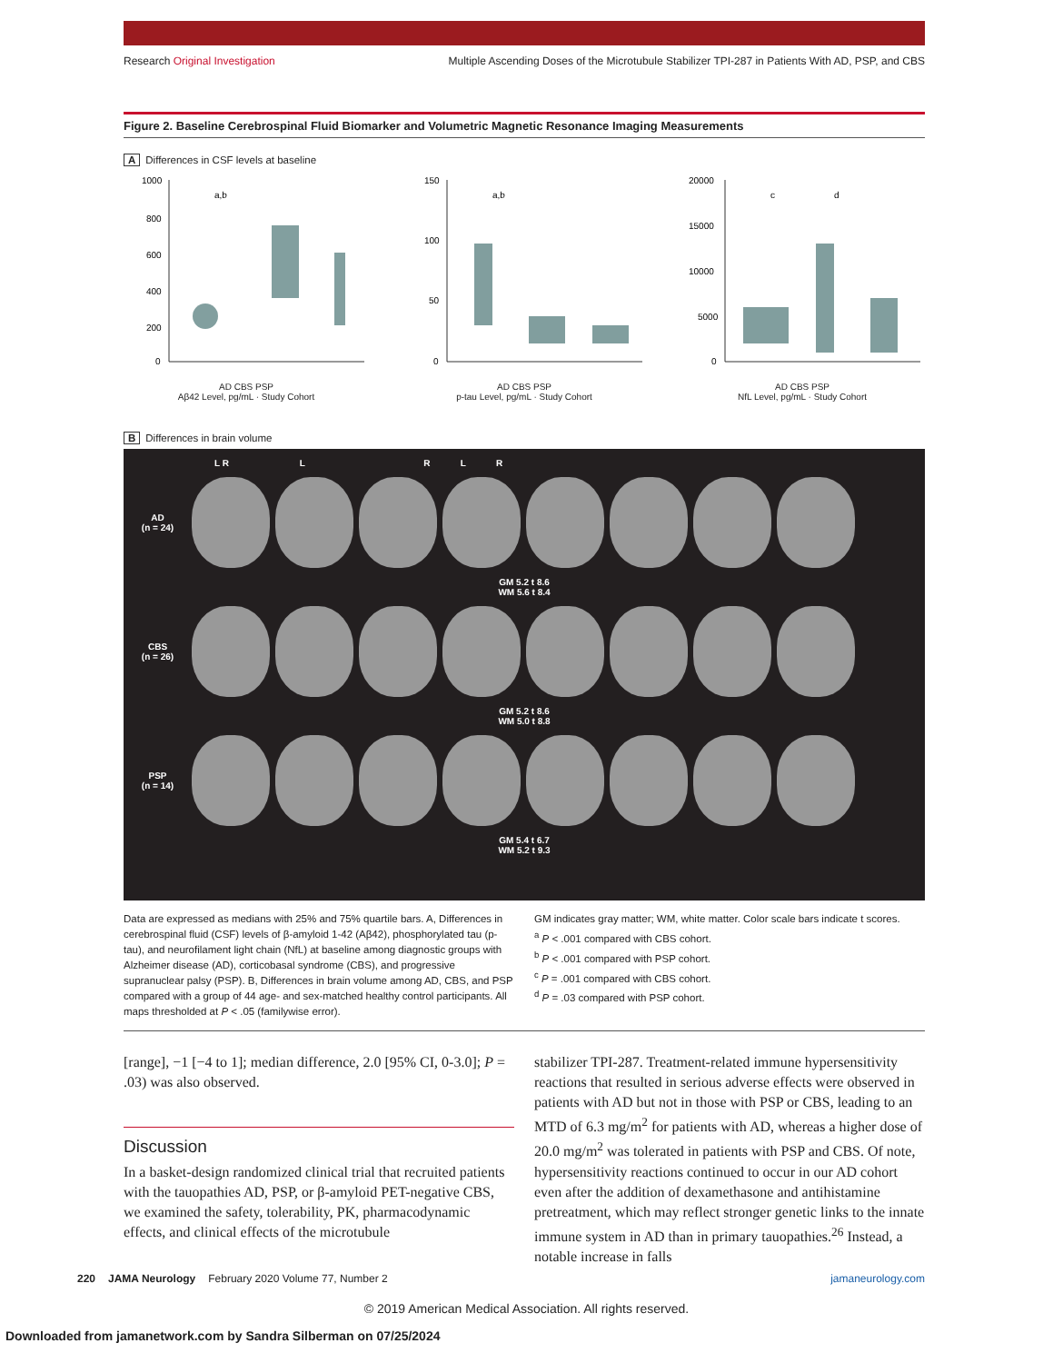Research Original Investigation
Multiple Ascending Doses of the Microtubule Stabilizer TPI-287 in Patients With AD, PSP, and CBS
Figure 2. Baseline Cerebrospinal Fluid Biomarker and Volumetric Magnetic Resonance Imaging Measurements
A Differences in CSF levels at baseline
1000
800
600
400
200
0
a,b
AD CBS PSP
Aβ42 Level, pg/mL · Study Cohort
150
100
50
0
a,b
AD CBS PSP
p-tau Level, pg/mL · Study Cohort
20000
15000
10000
5000
0
c
d
AD CBS PSP
NfL Level, pg/mL · Study Cohort
B Differences in brain volume
L R L R L R
AD
(n = 24)
GM 5.2 t 8.6
WM 5.6 t 8.4
CBS
(n = 26)
GM 5.2 t 8.6
WM 5.0 t 8.8
PSP
(n = 14)
GM 5.4 t 6.7
WM 5.2 t 9.3
Data are expressed as medians with 25% and 75% quartile bars. A, Differences in cerebrospinal fluid (CSF) levels of β-amyloid 1-42 (Aβ42), phosphorylated tau (p-tau), and neurofilament light chain (NfL) at baseline among diagnostic groups with Alzheimer disease (AD), corticobasal syndrome (CBS), and progressive supranuclear palsy (PSP). B, Differences in brain volume among AD, CBS, and PSP compared with a group of 44 age- and sex-matched healthy control participants. All maps thresholded at P < .05 (familywise error).
GM indicates gray matter; WM, white matter. Color scale bars indicate t scores.
<sup>a</sup> P < .001 compared with CBS cohort.
<sup>b</sup> P < .001 compared with PSP cohort.
<sup>c</sup> P = .001 compared with CBS cohort.
<sup>d</sup> P = .03 compared with PSP cohort.
[range], −1 [−4 to 1]; median difference, 2.0 [95% CI, 0-3.0]; P = .03) was also observed.
Discussion
In a basket-design randomized clinical trial that recruited patients with the tauopathies AD, PSP, or β-amyloid PET-negative CBS, we examined the safety, tolerability, PK, pharmacodynamic effects, and clinical effects of the microtubule
stabilizer TPI-287. Treatment-related immune hypersensitivity reactions that resulted in serious adverse effects were observed in patients with AD but not in those with PSP or CBS, leading to an MTD of 6.3 mg/m<sup>2</sup> for patients with AD, whereas a higher dose of 20.0 mg/m<sup>2</sup> was tolerated in patients with PSP and CBS. Of note, hypersensitivity reactions continued to occur in our AD cohort even after the addition of dexamethasone and antihistamine pretreatment, which may reflect stronger genetic links to the innate immune system in AD than in primary tauopathies.<sup>26</sup> Instead, a notable increase in falls
220 JAMA Neurology February 2020 Volume 77, Number 2 jamaneurology.com
© 2019 American Medical Association. All rights reserved.
Downloaded from jamanetwork.com by Sandra Silberman on 07/25/2024